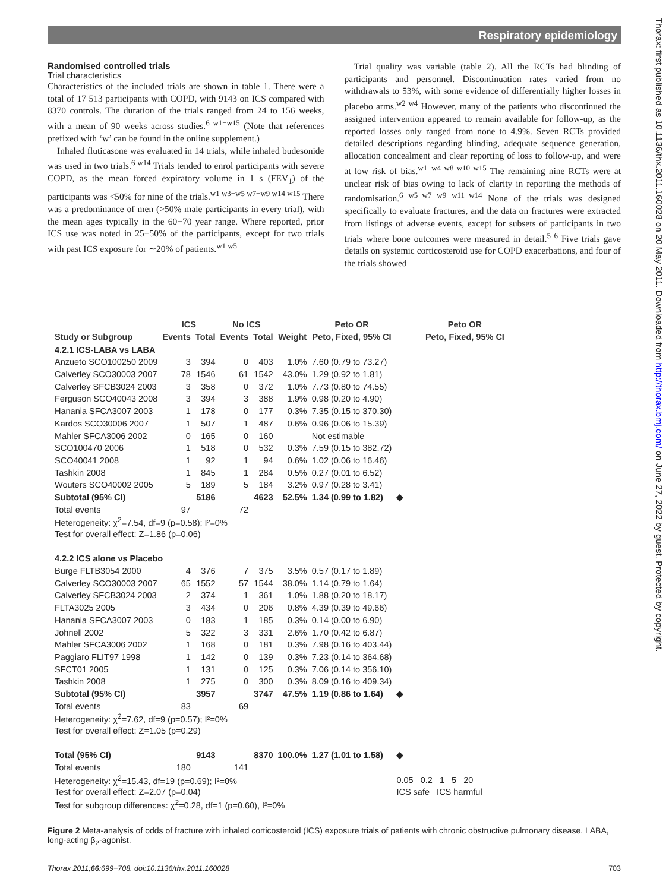Respiratory epidemiology
Randomised controlled trials
Trial characteristics
Characteristics of the included trials are shown in table 1. There were a total of 17 513 participants with COPD, with 9143 on ICS compared with 8370 controls. The duration of the trials ranged from 24 to 156 weeks, with a mean of 90 weeks across studies.<sup>6 w1−w15</sup> (Note that references prefixed with ‘w’ can be found in the online supplement.)
Inhaled fluticasone was evaluated in 14 trials, while inhaled budesonide was used in two trials.<sup>6 w14</sup> Trials tended to enrol participants with severe COPD, as the mean forced expiratory volume in 1 s (FEV<sub>1</sub>) of the participants was <50% for nine of the trials.<sup>w1 w3−w5 w7−w9 w14 w15</sup> There was a predominance of men (>50% male participants in every trial), with the mean ages typically in the 60−70 year range. Where reported, prior ICS use was noted in 25−50% of the participants, except for two trials with past ICS exposure for ∼20% of patients.<sup>w1 w5</sup>
Trial quality was variable (table 2). All the RCTs had blinding of participants and personnel. Discontinuation rates varied from no withdrawals to 53%, with some evidence of differentially higher losses in placebo arms.<sup>w2 w4</sup> However, many of the patients who discontinued the assigned intervention appeared to remain available for follow-up, as the reported losses only ranged from none to 4.9%. Seven RCTs provided detailed descriptions regarding blinding, adequate sequence generation, allocation concealment and clear reporting of loss to follow-up, and were at low risk of bias.<sup>w1−w4 w8 w10 w15</sup> The remaining nine RCTs were at unclear risk of bias owing to lack of clarity in reporting the methods of randomisation.<sup>6 w5−w7 w9 w11−w14</sup> None of the trials was designed specifically to evaluate fractures, and the data on fractures were extracted from listings of adverse events, except for subsets of participants in two trials where bone outcomes were measured in detail.<sup>5 6</sup> Five trials gave details on systemic corticosteroid use for COPD exacerbations, and four of the trials showed
Thorax: first published as 10.1136/thx.2011.160028 on 20 May 2011. Downloaded from http://thorax.bmj.com/ on June 27, 2022 by guest. Protected by copyright.
| | ICS | | No ICS | | | Peto OR | Peto OR |
| --- | --- | --- | --- | --- | --- | --- | --- |
| Study or Subgroup | Events | Total | Events | Total | Weight | Peto, Fixed, 95% CI | Peto, Fixed, 95% CI |
| 4.2.1 ICS-LABA vs LABA | | | | | | | |
| Anzueto SCO100250 2009 | 3 | 394 | 0 | 403 | 1.0% | 7.60 (0.79 to 73.27) | |
| Calverley SCO30003 2007 | 78 | 1546 | 61 | 1542 | 43.0% | 1.29 (0.92 to 1.81) | |
| Calverley SFCB3024 2003 | 3 | 358 | 0 | 372 | 1.0% | 7.73 (0.80 to 74.55) | |
| Ferguson SCO40043 2008 | 3 | 394 | 3 | 388 | 1.9% | 0.98 (0.20 to 4.90) | |
| Hanania SFCA3007 2003 | 1 | 178 | 0 | 177 | 0.3% | 7.35 (0.15 to 370.30) | |
| Kardos SCO30006 2007 | 1 | 507 | 1 | 487 | 0.6% | 0.96 (0.06 to 15.39) | |
| Mahler SFCA3006 2002 | 0 | 165 | 0 | 160 | | Not estimable | |
| SCO100470 2006 | 1 | 518 | 0 | 532 | 0.3% | 7.59 (0.15 to 382.72) | |
| SCO40041 2008 | 1 | 92 | 1 | 94 | 0.6% | 1.02 (0.06 to 16.46) | |
| Tashkin 2008 | 1 | 845 | 1 | 284 | 0.5% | 0.27 (0.01 to 6.52) | |
| Wouters SCO40002 2005 | 5 | 189 | 5 | 184 | 3.2% | 0.97 (0.28 to 3.41) | |
| Subtotal (95% CI) | | 5186 | | 4623 | 52.5% | 1.34 (0.99 to 1.82) | ◆ |
| Total events | 97 | | 72 | | | | |
| Heterogeneity: χ<sup>2</sup>=7.54, df=9 (p=0.58); I²=0% | | | | | | | |
| Test for overall effect: Z=1.86 (p=0.06) | | | | | | | |
| 4.2.2 ICS alone vs Placebo | | | | | | | |
| Burge FLTB3054 2000 | 4 | 376 | 7 | 375 | 3.5% | 0.57 (0.17 to 1.89) | |
| Calverley SCO30003 2007 | 65 | 1552 | 57 | 1544 | 38.0% | 1.14 (0.79 to 1.64) | |
| Calverley SFCB3024 2003 | 2 | 374 | 1 | 361 | 1.0% | 1.88 (0.20 to 18.17) | |
| FLTA3025 2005 | 3 | 434 | 0 | 206 | 0.8% | 4.39 (0.39 to 49.66) | |
| Hanania SFCA3007 2003 | 0 | 183 | 1 | 185 | 0.3% | 0.14 (0.00 to 6.90) | |
| Johnell 2002 | 5 | 322 | 3 | 331 | 2.6% | 1.70 (0.42 to 6.87) | |
| Mahler SFCA3006 2002 | 1 | 168 | 0 | 181 | 0.3% | 7.98 (0.16 to 403.44) | |
| Paggiaro FLIT97 1998 | 1 | 142 | 0 | 139 | 0.3% | 7.23 (0.14 to 364.68) | |
| SFCT01 2005 | 1 | 131 | 0 | 125 | 0.3% | 7.06 (0.14 to 356.10) | |
| Tashkin 2008 | 1 | 275 | 0 | 300 | 0.3% | 8.09 (0.16 to 409.34) | |
| Subtotal (95% CI) | | 3957 | | 3747 | 47.5% | 1.19 (0.86 to 1.64) | ◆ |
| Total events | 83 | | 69 | | | | |
| Heterogeneity: χ<sup>2</sup>=7.62, df=9 (p=0.57); I²=0% | | | | | | | |
| Test for overall effect: Z=1.05 (p=0.29) | | | | | | | |
| Total (95% CI) | | 9143 | | 8370 | 100.0% | 1.27 (1.01 to 1.58) | ◆ |
| Total events | 180 | | 141 | | | | |
| Heterogeneity: χ<sup>2</sup>=15.43, df=19 (p=0.69); I²=0% | | | | | | | 0.05 0.2 1 5 20 |
| Test for overall effect: Z=2.07 (p=0.04) | | | | | | | ICS safe ICS harmful |
| Test for subgroup differences: χ<sup>2</sup>=0.28, df=1 (p=0.60), I²=0% | | | | | | | |
Figure 2 Meta-analysis of odds of fracture with inhaled corticosteroid (ICS) exposure trials of patients with chronic obstructive pulmonary disease. LABA, long-acting β<sub>2</sub>-agonist.
Thorax 2011;66:699−708. doi:10.1136/thx.2011.160028 703